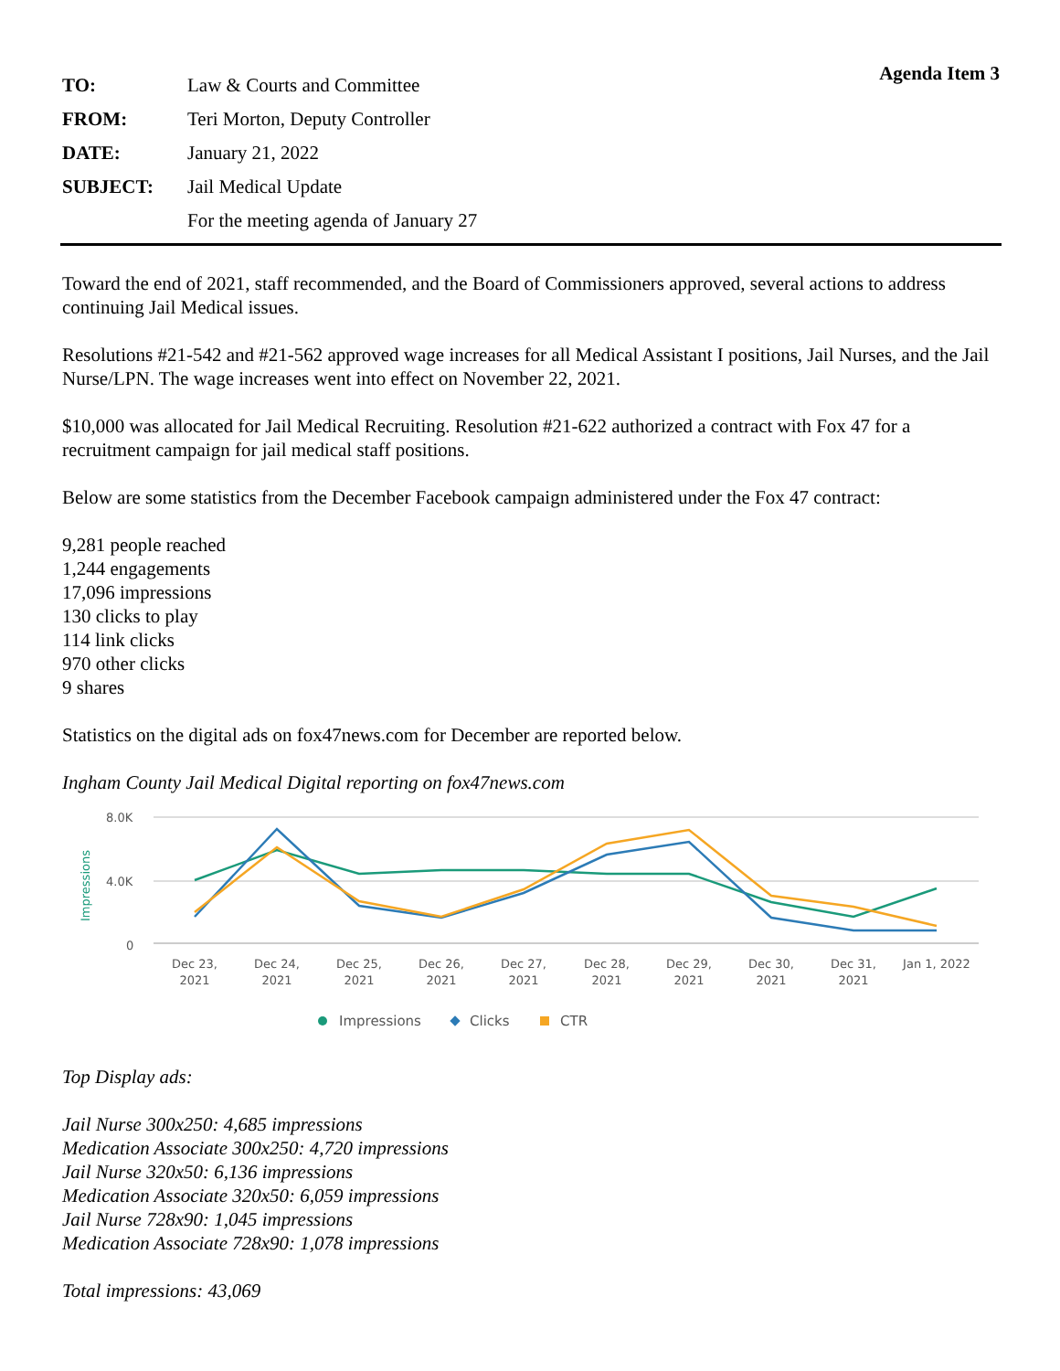Agenda Item 3
TO: Law & Courts and Committee FROM: Teri Morton, Deputy Controller DATE: January 21, 2022 SUBJECT: Jail Medical Update For the meeting agenda of January 27
Toward the end of 2021, staff recommended, and the Board of Commissioners approved, several actions to address continuing Jail Medical issues.
Resolutions #21-542 and #21-562 approved wage increases for all Medical Assistant I positions, Jail Nurses, and the Jail Nurse/LPN. The wage increases went into effect on November 22, 2021.
$10,000 was allocated for Jail Medical Recruiting. Resolution #21-622 authorized a contract with Fox 47 for a recruitment campaign for jail medical staff positions.
Below are some statistics from the December Facebook campaign administered under the Fox 47 contract:
9,281 people reached
1,244 engagements
17,096 impressions
130 clicks to play
114 link clicks
970 other clicks
9 shares
Statistics on the digital ads on fox47news.com for December are reported below.
Ingham County Jail Medical Digital reporting on fox47news.com
8.0K
4.0K
0
Impressions
Dec 23,
2021
Dec 24,
2021
Dec 25,
2021
Dec 26,
2021
Dec 27,
2021
Dec 28,
2021
Dec 29,
2021
Dec 30,
2021
Dec 31,
2021
Jan 1, 2022
Impressions
Clicks
CTR
Top Display ads:
Jail Nurse 300x250: 4,685 impressions
Medication Associate 300x250: 4,720 impressions
Jail Nurse 320x50: 6,136 impressions
Medication Associate 320x50: 6,059 impressions
Jail Nurse 728x90: 1,045 impressions
Medication Associate 728x90: 1,078 impressions
Total impressions: 43,069